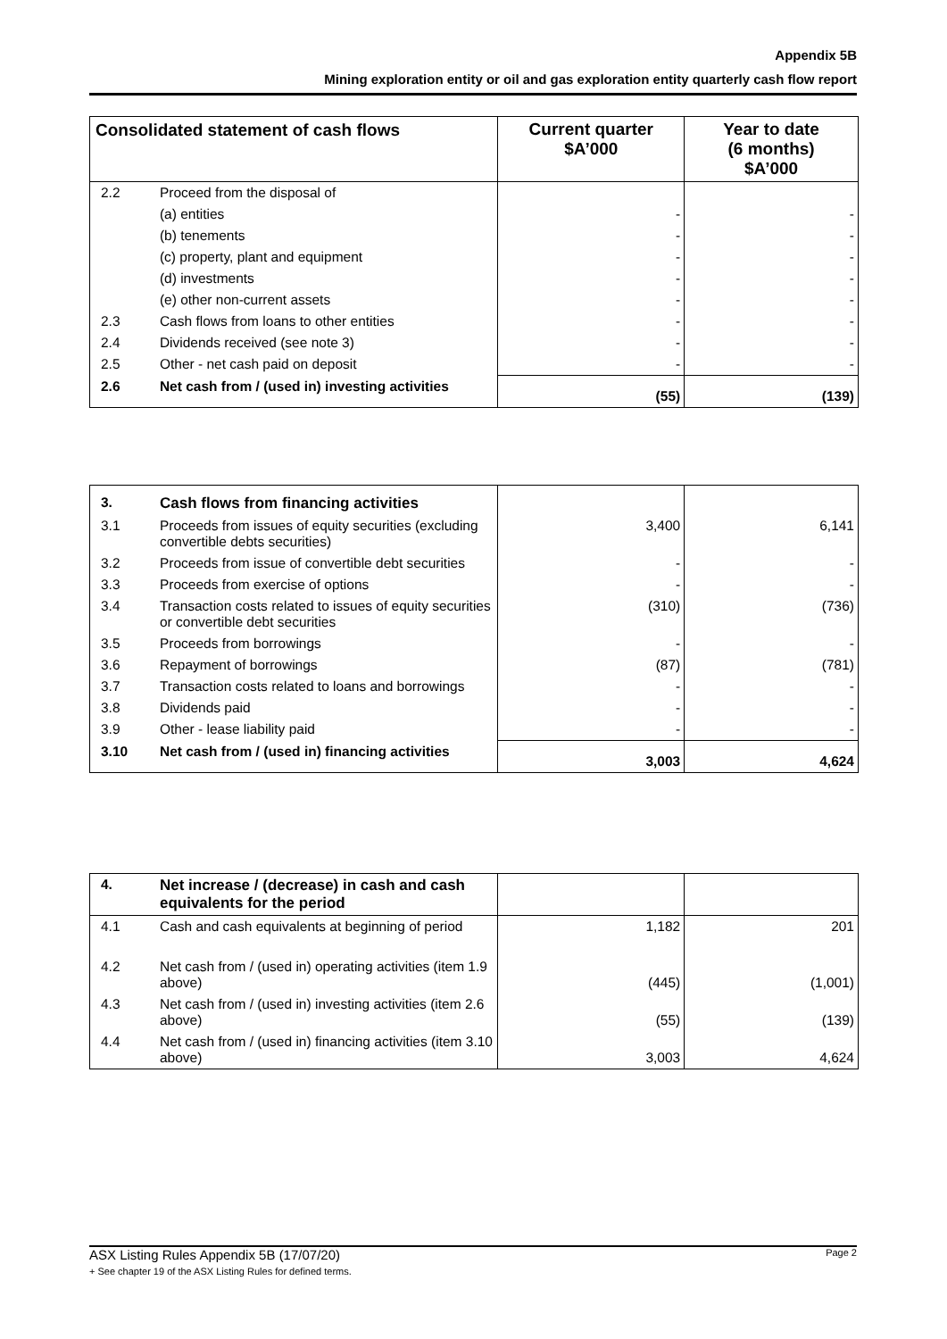Appendix 5B
Mining exploration entity or oil and gas exploration entity quarterly cash flow report
| Consolidated statement of cash flows | | Current quarter $A’000 | Year to date (6 months) $A’000 |
| --- | --- | --- | --- |
| 2.2 | Proceed from the disposal of | | |
| | (a) entities | - | - |
| | (b) tenements | - | - |
| | (c) property, plant and equipment | - | - |
| | (d) investments | - | - |
| | (e) other non-current assets | - | - |
| 2.3 | Cash flows from loans to other entities | - | - |
| 2.4 | Dividends received (see note 3) | - | - |
| 2.5 | Other - net cash paid on deposit | - | - |
| 2.6 | Net cash from / (used in) investing activities | (55) | (139) |
| 3. | Cash flows from financing activities | | |
| 3.1 | Proceeds from issues of equity securities (excluding convertible debts securities) | 3,400 | 6,141 |
| 3.2 | Proceeds from issue of convertible debt securities | - | - |
| 3.3 | Proceeds from exercise of options | - | - |
| 3.4 | Transaction costs related to issues of equity securities or convertible debt securities | (310) | (736) |
| 3.5 | Proceeds from borrowings | - | - |
| 3.6 | Repayment of borrowings | (87) | (781) |
| 3.7 | Transaction costs related to loans and borrowings | - | - |
| 3.8 | Dividends paid | - | - |
| 3.9 | Other - lease liability paid | - | - |
| 3.10 | Net cash from / (used in) financing activities | 3,003 | 4,624 |
| 4. | Net increase / (decrease) in cash and cash equivalents for the period | | |
| 4.1 | Cash and cash equivalents at beginning of period | 1,182 | 201 |
| 4.2 | Net cash from / (used in) operating activities (item 1.9 above) | (445) | (1,001) |
| 4.3 | Net cash from / (used in) investing activities (item 2.6 above) | (55) | (139) |
| 4.4 | Net cash from / (used in) financing activities (item 3.10 above) | 3,003 | 4,624 |
ASX Listing Rules Appendix 5B (17/07/20) Page 2
+ See chapter 19 of the ASX Listing Rules for defined terms.